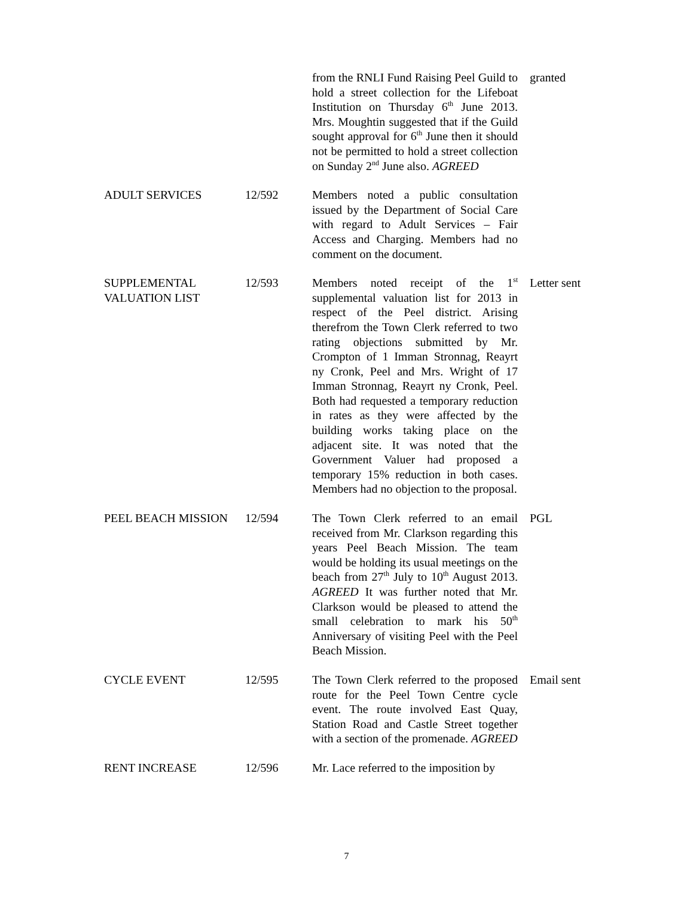from the RNLI Fund Raising Peel Guild to hold a street collection for the Lifeboat Institution on Thursday 6<sup>th</sup> June 2013. Mrs. Moughtin suggested that if the Guild sought approval for 6<sup>th</sup> June then it should not be permitted to hold a street collection on Sunday 2<sup>nd</sup> June also. AGREED
granted
ADULT SERVICES 12/592 Members noted a public consultation issued by the Department of Social Care with regard to Adult Services – Fair Access and Charging. Members had no comment on the document.
SUPPLEMENTAL VALUATION LIST
12/593 Members noted receipt of the 1<sup>st</sup> supplemental valuation list for 2013 in respect of the Peel district. Arising therefrom the Town Clerk referred to two rating objections submitted by Mr. Crompton of 1 Imman Stronnag, Reayrt ny Cronk, Peel and Mrs. Wright of 17 Imman Stronnag, Reayrt ny Cronk, Peel. Both had requested a temporary reduction in rates as they were affected by the building works taking place on the adjacent site. It was noted that the Government Valuer had proposed a temporary 15% reduction in both cases. Members had no objection to the proposal.
Letter sent
PEEL BEACH MISSION 12/594 The Town Clerk referred to an email received from Mr. Clarkson regarding this years Peel Beach Mission. The team would be holding its usual meetings on the beach from 27<sup>th</sup> July to 10<sup>th</sup> August 2013. AGREED It was further noted that Mr. Clarkson would be pleased to attend the small celebration to mark his 50<sup>th</sup> Anniversary of visiting Peel with the Peel Beach Mission.
PGL
CYCLE EVENT 12/595 The Town Clerk referred to the proposed route for the Peel Town Centre cycle event. The route involved East Quay, Station Road and Castle Street together with a section of the promenade. AGREED
Email sent
RENT INCREASE 12/596 Mr. Lace referred to the imposition by
7